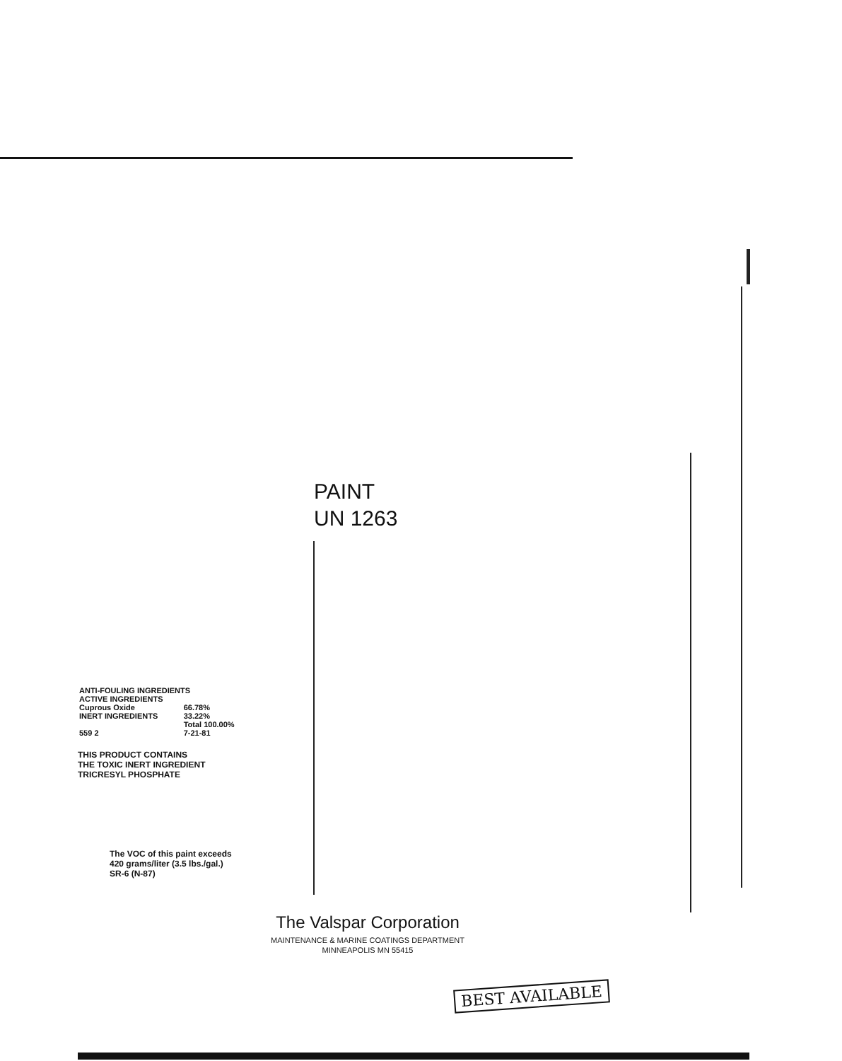PAINT
UN 1263
| ANTI-FOULING INGREDIENTS | |
| ACTIVE INGREDIENTS | |
| Cuprous Oxide | 66.78% |
| INERT INGREDIENTS | 33.22% |
| | Total 100.00% |
| 559 2 | 7-21-81 |
THIS PRODUCT CONTAINS
THE TOXIC INERT INGREDIENT
TRICRESYL PHOSPHATE
The VOC of this paint exceeds
420 grams/liter (3.5 lbs./gal.)
SR-6 (N-87)
The Valspar Corporation
MAINTENANCE & MARINE COATINGS DEPARTMENT
MINNEAPOLIS MN 55415
BEST AVAILABLE